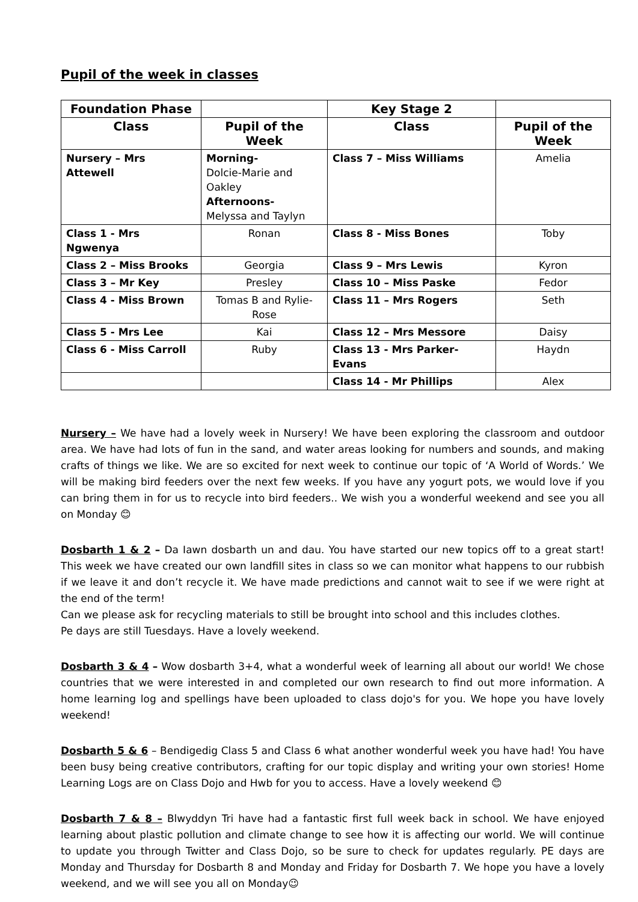Pupil of the week in classes
| Foundation Phase | | Key Stage 2 | |
| --- | --- | --- | --- |
| Class | Pupil of the Week | Class | Pupil of the Week |
| Nursery – Mrs Attewell | Morning- Dolcie-Marie and Oakley Afternoons- Melyssa and Taylyn | Class 7 – Miss Williams | Amelia |
| Class 1 - Mrs Ngwenya | Ronan | Class 8 - Miss Bones | Toby |
| Class 2 – Miss Brooks | Georgia | Class 9 – Mrs Lewis | Kyron |
| Class 3 – Mr Key | Presley | Class 10 – Miss Paske | Fedor |
| Class 4 - Miss Brown | Tomas B and Rylie-Rose | Class 11 – Mrs Rogers | Seth |
| Class 5 - Mrs Lee | Kai | Class 12 – Mrs Messore | Daisy |
| Class 6 - Miss Carroll | Ruby | Class 13 - Mrs Parker-Evans | Haydn |
| | | Class 14 - Mr Phillips | Alex |
Nursery – We have had a lovely week in Nursery! We have been exploring the classroom and outdoor area. We have had lots of fun in the sand, and water areas looking for numbers and sounds, and making crafts of things we like. We are so excited for next week to continue our topic of ‘A World of Words.’ We will be making bird feeders over the next few weeks. If you have any yogurt pots, we would love if you can bring them in for us to recycle into bird feeders.. We wish you a wonderful weekend and see you all on Monday 😊
Dosbarth 1 & 2 – Da Iawn dosbarth un and dau. You have started our new topics off to a great start! This week we have created our own landfill sites in class so we can monitor what happens to our rubbish if we leave it and don’t recycle it. We have made predictions and cannot wait to see if we were right at the end of the term!
Can we please ask for recycling materials to still be brought into school and this includes clothes.
Pe days are still Tuesdays. Have a lovely weekend.
Dosbarth 3 & 4 – Wow dosbarth 3+4, what a wonderful week of learning all about our world! We chose countries that we were interested in and completed our own research to find out more information. A home learning log and spellings have been uploaded to class dojo's for you. We hope you have lovely weekend!
Dosbarth 5 & 6 – Bendigedig Class 5 and Class 6 what another wonderful week you have had! You have been busy being creative contributors, crafting for our topic display and writing your own stories! Home Learning Logs are on Class Dojo and Hwb for you to access. Have a lovely weekend 😊
Dosbarth 7 & 8 – Blwyddyn Tri have had a fantastic first full week back in school. We have enjoyed learning about plastic pollution and climate change to see how it is affecting our world. We will continue to update you through Twitter and Class Dojo, so be sure to check for updates regularly. PE days are Monday and Thursday for Dosbarth 8 and Monday and Friday for Dosbarth 7. We hope you have a lovely weekend, and we will see you all on Monday😉